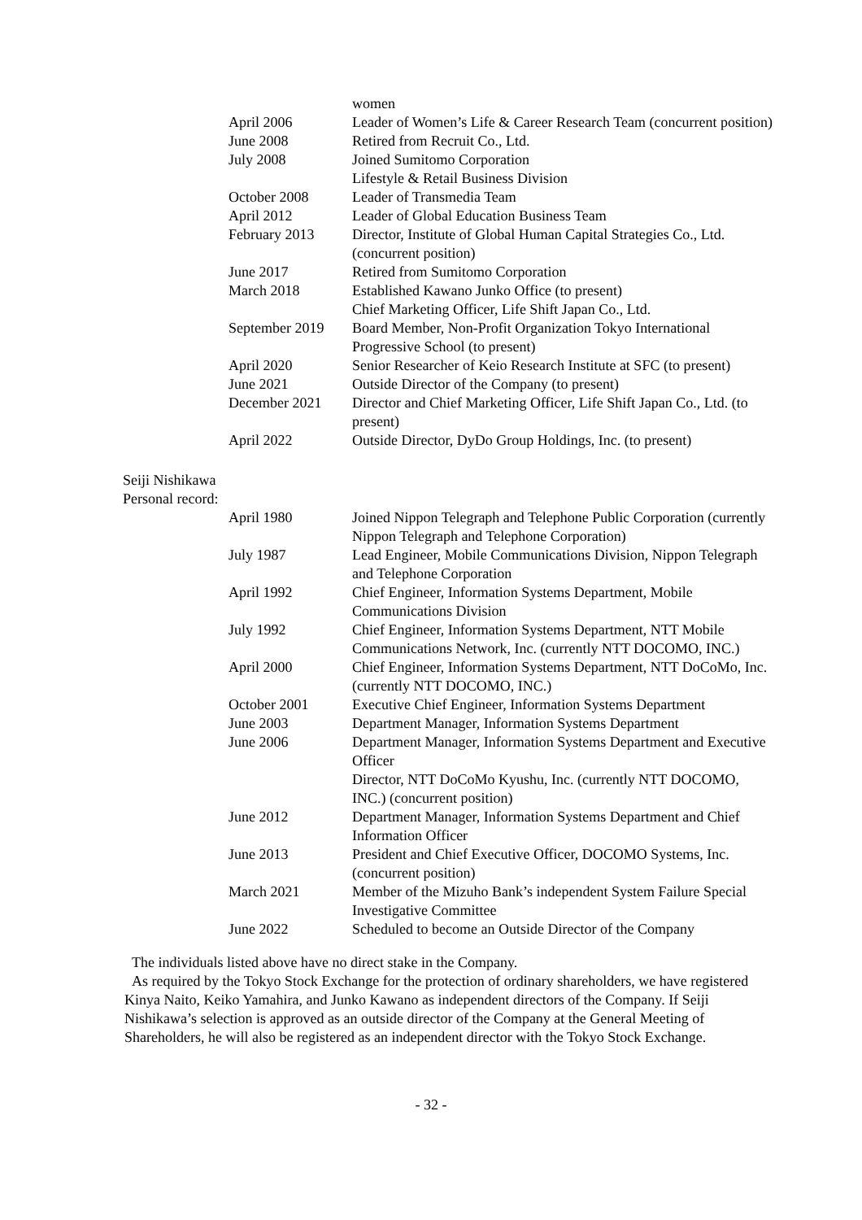| | women |
| April 2006 | Leader of Women’s Life & Career Research Team (concurrent position) |
| June 2008 | Retired from Recruit Co., Ltd. |
| July 2008 | Joined Sumitomo Corporation Lifestyle & Retail Business Division |
| October 2008 | Leader of Transmedia Team |
| April 2012 | Leader of Global Education Business Team |
| February 2013 | Director, Institute of Global Human Capital Strategies Co., Ltd. (concurrent position) |
| June 2017 | Retired from Sumitomo Corporation |
| March 2018 | Established Kawano Junko Office (to present) Chief Marketing Officer, Life Shift Japan Co., Ltd. |
| September 2019 | Board Member, Non-Profit Organization Tokyo International Progressive School (to present) |
| April 2020 | Senior Researcher of Keio Research Institute at SFC (to present) |
| June 2021 | Outside Director of the Company (to present) |
| December 2021 | Director and Chief Marketing Officer, Life Shift Japan Co., Ltd. (to present) |
| April 2022 | Outside Director, DyDo Group Holdings, Inc. (to present) |
Seiji Nishikawa
Personal record:
| April 1980 | Joined Nippon Telegraph and Telephone Public Corporation (currently Nippon Telegraph and Telephone Corporation) |
| July 1987 | Lead Engineer, Mobile Communications Division, Nippon Telegraph and Telephone Corporation |
| April 1992 | Chief Engineer, Information Systems Department, Mobile Communications Division |
| July 1992 | Chief Engineer, Information Systems Department, NTT Mobile Communications Network, Inc. (currently NTT DOCOMO, INC.) |
| April 2000 | Chief Engineer, Information Systems Department, NTT DoCoMo, Inc. (currently NTT DOCOMO, INC.) |
| October 2001 | Executive Chief Engineer, Information Systems Department |
| June 2003 | Department Manager, Information Systems Department |
| June 2006 | Department Manager, Information Systems Department and Executive Officer Director, NTT DoCoMo Kyushu, Inc. (currently NTT DOCOMO, INC.) (concurrent position) |
| June 2012 | Department Manager, Information Systems Department and Chief Information Officer |
| June 2013 | President and Chief Executive Officer, DOCOMO Systems, Inc. (concurrent position) |
| March 2021 | Member of the Mizuho Bank’s independent System Failure Special Investigative Committee |
| June 2022 | Scheduled to become an Outside Director of the Company |
The individuals listed above have no direct stake in the Company.
As required by the Tokyo Stock Exchange for the protection of ordinary shareholders, we have registered Kinya Naito, Keiko Yamahira, and Junko Kawano as independent directors of the Company. If Seiji Nishikawa’s selection is approved as an outside director of the Company at the General Meeting of Shareholders, he will also be registered as an independent director with the Tokyo Stock Exchange.
- 32 -